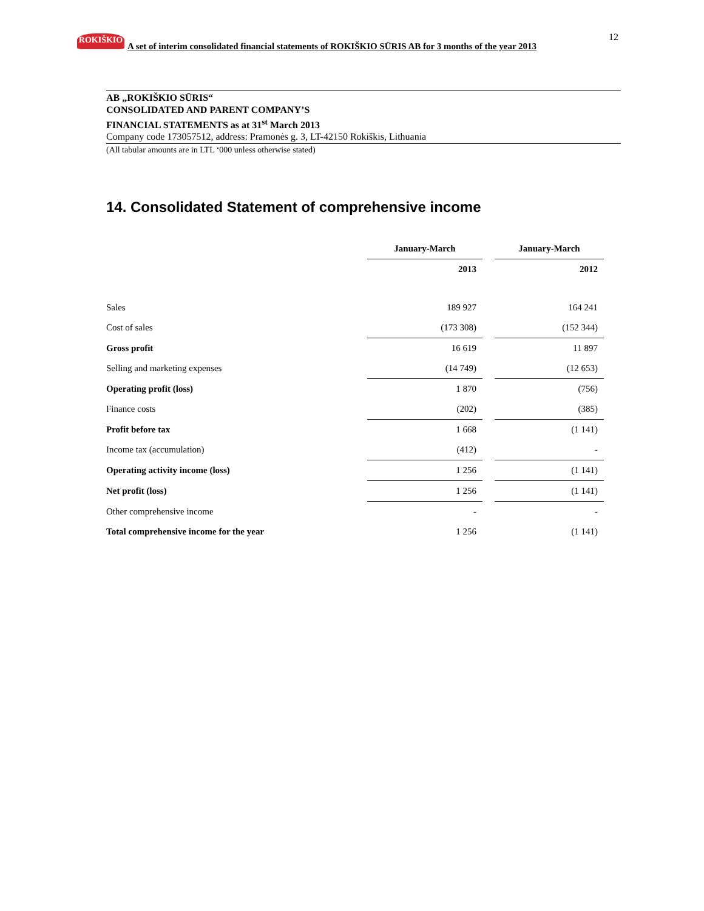ROKIŠKIO
A set of interim consolidated financial statements of ROKIŠKIO SŪRIS AB for 3 months of the year 2013
12
AB „ROKIŠKIO SŪRIS“
CONSOLIDATED AND PARENT COMPANY’S
FINANCIAL STATEMENTS as at 31<sup>st</sup> March 2013
Company code 173057512, address: Pramonės g. 3, LT-42150 Rokiškis, Lithuania
(All tabular amounts are in LTL ‘000 unless otherwise stated)
14. Consolidated Statement of comprehensive income
| | January-March | | January-March |
| | 2013 | | 2012 |
| Sales | 189 927 | | 164 241 |
| Cost of sales | (173 308) | | (152 344) |
| Gross profit | 16 619 | | 11 897 |
| Selling and marketing expenses | (14 749) | | (12 653) |
| Operating profit (loss) | 1 870 | | (756) |
| Finance costs | (202) | | (385) |
| Profit before tax | 1 668 | | (1 141) |
| Income tax (accumulation) | (412) | | - |
| Operating activity income (loss) | 1 256 | | (1 141) |
| Net profit (loss) | 1 256 | | (1 141) |
| Other comprehensive income | - | | - |
| Total comprehensive income for the year | 1 256 | | (1 141) |